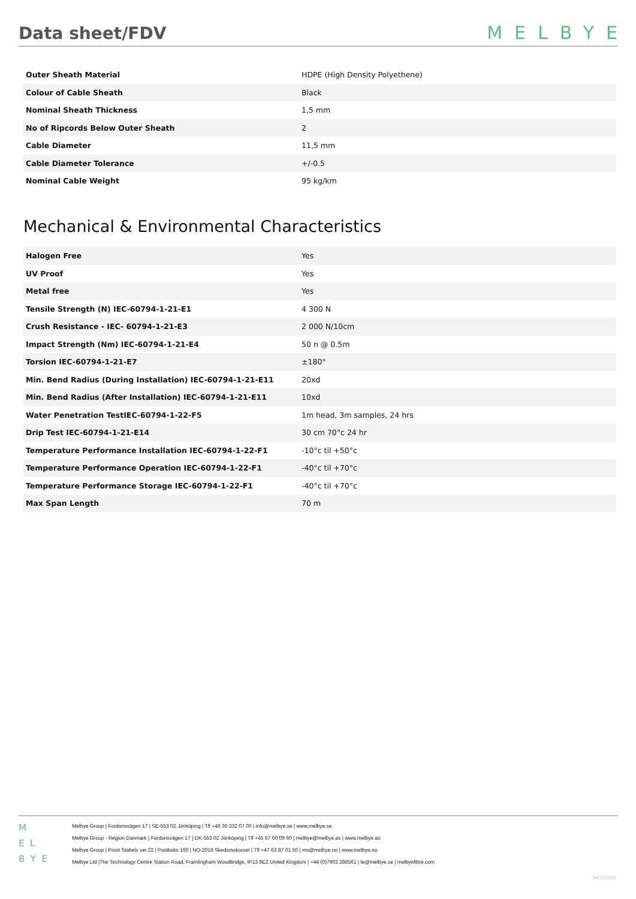Data sheet/FDV
MELBYE
| Outer Sheath Material | HDPE (High Density Polyethene) |
| Colour of Cable Sheath | Black |
| Nominal Sheath Thickness | 1,5 mm |
| No of Ripcords Below Outer Sheath | 2 |
| Cable Diameter | 11,5 mm |
| Cable Diameter Tolerance | +/-0.5 |
| Nominal Cable Weight | 95 kg/km |
Mechanical & Environmental Characteristics
| Halogen Free | Yes |
| UV Proof | Yes |
| Metal free | Yes |
| Tensile Strength (N) IEC-60794-1-21-E1 | 4 300 N |
| Crush Resistance - IEC- 60794-1-21-E3 | 2 000 N/10cm |
| Impact Strength (Nm) IEC-60794-1-21-E4 | 50 n @ 0.5m |
| Torsion IEC-60794-1-21-E7 | ±180° |
| Min. Bend Radius (During Installation) IEC-60794-1-21-E11 | 20xd |
| Min. Bend Radius (After Installation) IEC-60794-1-21-E11 | 10xd |
| Water Penetration TestIEC-60794-1-22-F5 | 1m head, 3m samples, 24 hrs |
| Drip Test IEC-60794-1-21-E14 | 30 cm 70°c 24 hr |
| Temperature Performance Installation IEC-60794-1-22-F1 | -10°c til +50°c |
| Temperature Performance Operation IEC-60794-1-22-F1 | -40°c til +70°c |
| Temperature Performance Storage IEC-60794-1-22-F1 | -40°c til +70°c |
| Max Span Length | 70 m |
M
E L
B Y E
Melbye Group | Fordonsvägen 17 | SE-553 02 Jönköping | Tlf +46 36 332 07 00 | info@melbye.se | www.melbye.se
Melbye Group - Region Danmark | Fordonsvägen 17 | DK-553 02 Jönköping | Tlf +45 57 60 09 60 | melbye@melbye.as | www.melbye.as
Melbye Group | Prost Stabels vei 22 | Postboks 160 | NO-2019 Skedsmokorset | Tlf +47 63 87 01 50 | ms@melbye.no | www.melbye.no
Melbye Ltd |The Technology Centre Station Road, Framlingham Woodbridge, IP13 9EZ United Kingdom | +44 (0)7903 288561 | te@melbye.se | melbyefibre.com
04/11/2025